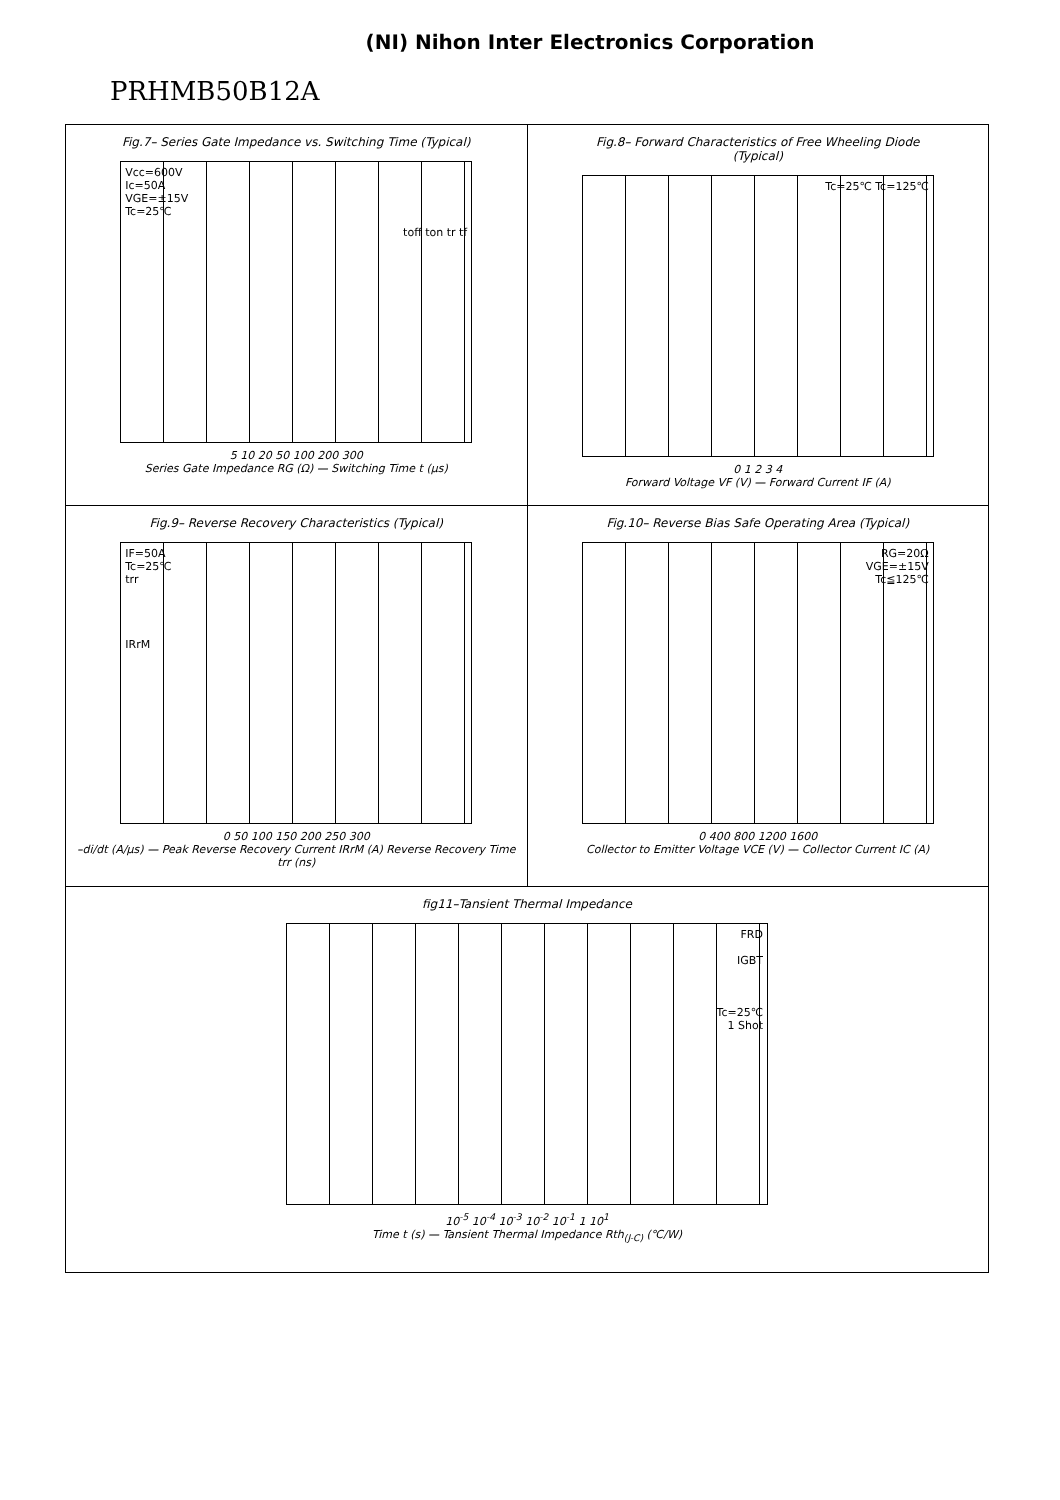(NI) Nihon Inter Electronics Corporation
PRHMB50B12A
Fig.7– Series Gate Impedance vs. Switching Time (Typical)
Vcc=600V
Ic=50A
VGE=±15V
Tc=25℃
toff ton tr tf
5 10 20 50 100 200 300
Series Gate Impedance RG (Ω) — Switching Time t (μs)
Fig.8– Forward Characteristics of Free Wheeling Diode
(Typical)
Tc=25℃ Tc=125℃
0 1 2 3 4
Forward Voltage VF (V) — Forward Current IF (A)
Fig.9– Reverse Recovery Characteristics (Typical)
IF=50A
Tc=25℃
trr
IRrM
0 50 100 150 200 250 300
–di/dt (A/μs) — Peak Reverse Recovery Current IRrM (A) Reverse Recovery Time trr (ns)
Fig.10– Reverse Bias Safe Operating Area (Typical)
RG=20Ω
VGE=±15V
Tc≦125℃
0 400 800 1200 1600
Collector to Emitter Voltage VCE (V) — Collector Current IC (A)
fig11–Tansient Thermal Impedance
FRD
IGBT
Tc=25℃
1 Shot
10<sup>-5</sup> 10<sup>-4</sup> 10<sup>-3</sup> 10<sup>-2</sup> 10<sup>-1</sup> 1 10<sup>1</sup>
Time t (s) — Tansient Thermal Impedance Rth<sub>(J-C)</sub> (℃/W)